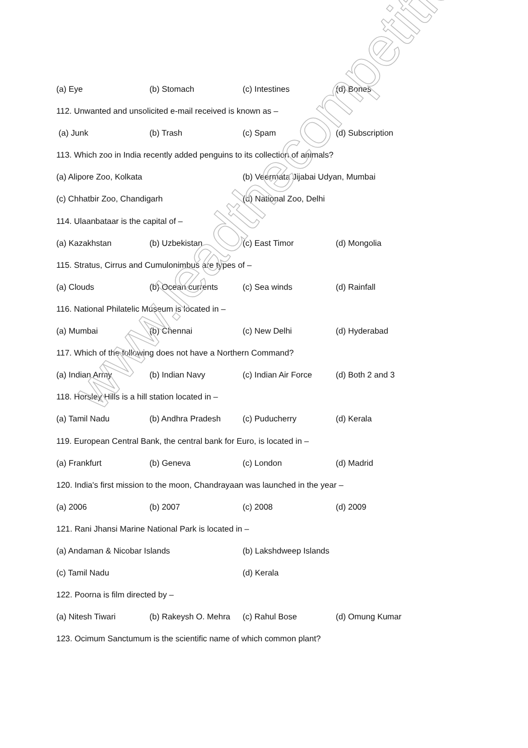(a) Eye (b) Stomach (c) Intestines (d) Bones
112. Unwanted and unsolicited e-mail received is known as –
(a) Junk (b) Trash (c) Spam (d) Subscription
113. Which zoo in India recently added penguins to its collection of animals?
(a) Alipore Zoo, Kolkata (b) Veermata Jijabai Udyan, Mumbai
(c) Chhatbir Zoo, Chandigarh (d) National Zoo, Delhi
114. Ulaanbataar is the capital of –
(a) Kazakhstan (b) Uzbekistan (c) East Timor (d) Mongolia
115. Stratus, Cirrus and Cumulonimbus are types of –
(a) Clouds (b) Ocean currents (c) Sea winds (d) Rainfall
116. National Philatelic Museum is located in –
(a) Mumbai (b) Chennai (c) New Delhi (d) Hyderabad
117. Which of the following does not have a Northern Command?
(a) Indian Army (b) Indian Navy (c) Indian Air Force (d) Both 2 and 3
118. Horsley Hills is a hill station located in –
(a) Tamil Nadu (b) Andhra Pradesh (c) Puducherry (d) Kerala
119. European Central Bank, the central bank for Euro, is located in –
(a) Frankfurt (b) Geneva (c) London (d) Madrid
120. India's first mission to the moon, Chandrayaan was launched in the year –
(a) 2006 (b) 2007 (c) 2008 (d) 2009
121. Rani Jhansi Marine National Park is located in –
(a) Andaman & Nicobar Islands (b) Lakshdweep Islands
(c) Tamil Nadu (d) Kerala
122. Poorna is film directed by –
(a) Nitesh Tiwari (b) Rakeysh O. Mehra (c) Rahul Bose (d) Omung Kumar
123. Ocimum Sanctumum is the scientific name of which common plant?
www.leadthecompetition.in